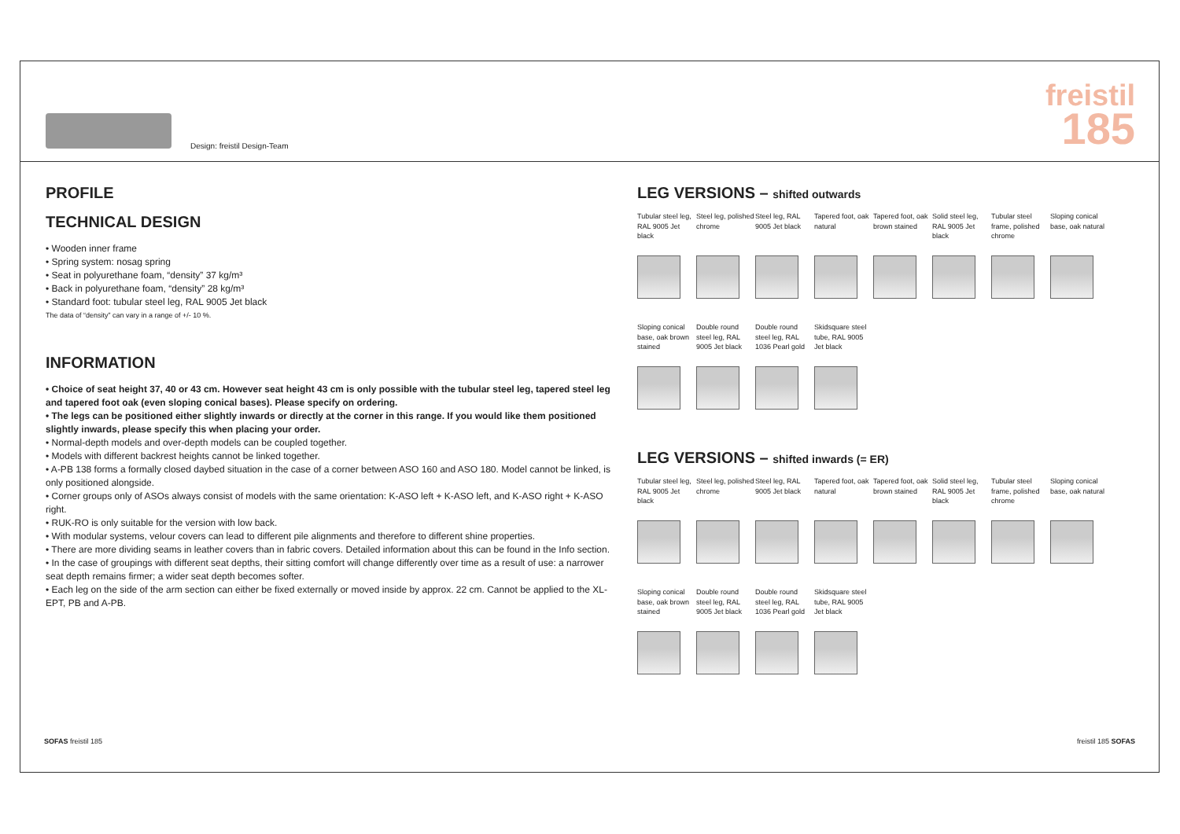Design: freistil Design-Team
freistil
185
PROFILE
TECHNICAL DESIGN
• Wooden inner frame
• Spring system: nosag spring
• Seat in polyurethane foam, “density” 37 kg/m³
• Back in polyurethane foam, “density” 28 kg/m³
• Standard foot: tubular steel leg, RAL 9005 Jet black
The data of “density” can vary in a range of +/- 10 %.
INFORMATION
• Choice of seat height 37, 40 or 43 cm. However seat height 43 cm is only possible with the tubular steel leg, tapered steel leg and tapered foot oak (even sloping conical bases). Please specify on ordering.
• The legs can be positioned either slightly inwards or directly at the corner in this range. If you would like them positioned slightly inwards, please specify this when placing your order.
• Normal-depth models and over-depth models can be coupled together.
• Models with different backrest heights cannot be linked together.
• A-PB 138 forms a formally closed daybed situation in the case of a corner between ASO 160 and ASO 180. Model cannot be linked, is only positioned alongside.
• Corner groups only of ASOs always consist of models with the same orientation: K-ASO left + K-ASO left, and K-ASO right + K-ASO right.
• RUK-RO is only suitable for the version with low back.
• With modular systems, velour covers can lead to different pile alignments and therefore to different shine properties.
• There are more dividing seams in leather covers than in fabric covers. Detailed information about this can be found in the Info section.
• In the case of groupings with different seat depths, their sitting comfort will change differently over time as a result of use: a narrower seat depth remains firmer; a wider seat depth becomes softer.
• Each leg on the side of the arm section can either be fixed externally or moved inside by approx. 22 cm. Cannot be applied to the XL-EPT, PB and A-PB.
LEG VERSIONS – shifted outwards
Tubular steel leg, RAL 9005 Jet black
Steel leg, polished chrome
Steel leg, RAL 9005 Jet black
Tapered foot, oak natural
Tapered foot, oak brown stained
Solid steel leg, RAL 9005 Jet black
Tubular steel frame, polished chrome
Sloping conical base, oak natural
Sloping conical base, oak brown stained
Double round steel leg, RAL 9005 Jet black
Double round steel leg, RAL 1036 Pearl gold
Skidsquare steel tube, RAL 9005 Jet black
LEG VERSIONS – shifted inwards (= ER)
Tubular steel leg, RAL 9005 Jet black
Steel leg, polished chrome
Steel leg, RAL 9005 Jet black
Tapered foot, oak natural
Tapered foot, oak brown stained
Solid steel leg, RAL 9005 Jet black
Tubular steel frame, polished chrome
Sloping conical base, oak natural
Sloping conical base, oak brown stained
Double round steel leg, RAL 9005 Jet black
Double round steel leg, RAL 1036 Pearl gold
Skidsquare steel tube, RAL 9005 Jet black
SOFAS freistil 185 freistil 185 SOFAS